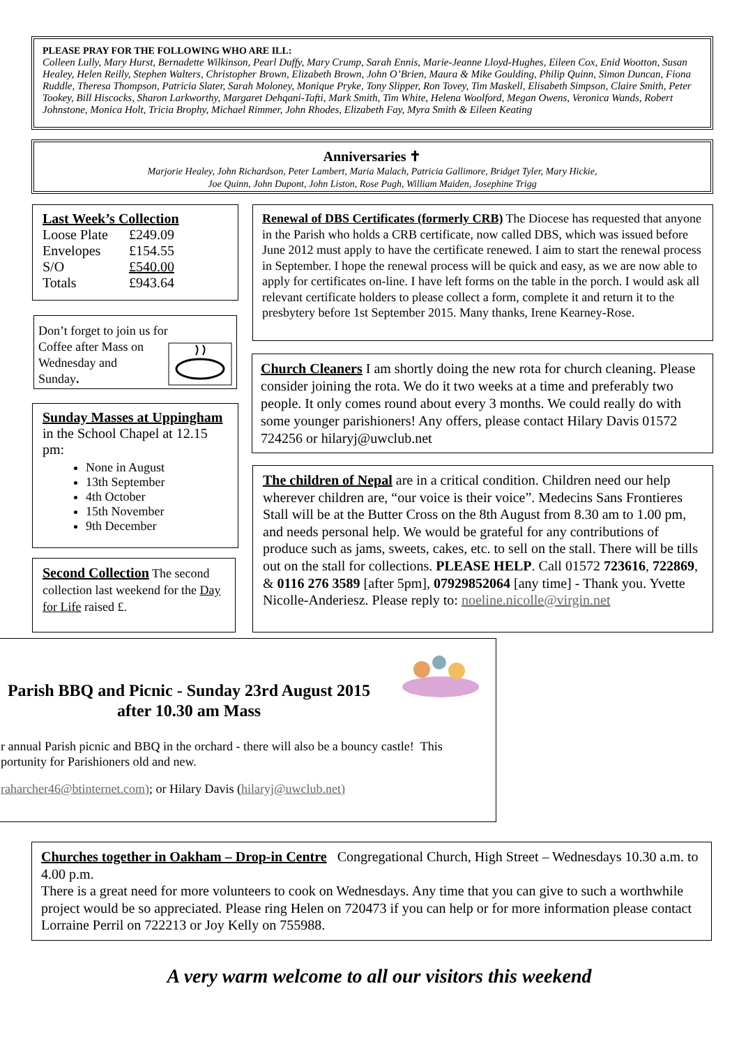PLEASE PRAY FOR THE FOLLOWING WHO ARE ILL:
Colleen Lully, Mary Hurst, Bernadette Wilkinson, Pearl Duffy, Mary Crump, Sarah Ennis, Marie-Jeanne Lloyd-Hughes, Eileen Cox, Enid Wootton, Susan Healey, Helen Reilly, Stephen Walters, Christopher Brown, Elizabeth Brown, John O’Brien, Maura & Mike Goulding, Philip Quinn, Simon Duncan, Fiona Ruddle, Theresa Thompson, Patricia Slater, Sarah Moloney, Monique Pryke, Tony Slipper, Ron Tovey, Tim Maskell, Elisabeth Simpson, Claire Smith, Peter Tookey, Bill Hiscocks, Sharon Larkworthy, Margaret Dehqani-Tafti, Mark Smith, Tim White, Helena Woolford, Megan Owens, Veronica Wands, Robert Johnstone, Monica Holt, Tricia Brophy, Michael Rimmer, John Rhodes, Elizabeth Fay, Myra Smith & Eileen Keating
Anniversaries ✝
Marjorie Healey, John Richardson, Peter Lambert, Maria Malach, Patricia Gallimore, Bridget Tyler, Mary Hickie,
Joe Quinn, John Dupont, John Liston, Rose Pugh, William Maiden, Josephine Trigg
Last Week’s Collection
| Loose Plate | £249.09 |
| Envelopes | £154.55 |
| S/O | £540.00 |
| Totals | £943.64 |
Don’t forget to join us for
Coffee after Mass on
Wednesday and
Sunday.
Sunday Masses at Uppingham in the School Chapel at 12.15 pm:
None in August
13th September
4th October
15th November
9th December
Second Collection The second collection last weekend for the Day for Life raised £.
Renewal of DBS Certificates (formerly CRB) The Diocese has requested that anyone in the Parish who holds a CRB certificate, now called DBS, which was issued before June 2012 must apply to have the certificate renewed. I aim to start the renewal process in September. I hope the renewal process will be quick and easy, as we are now able to apply for certificates on-line. I have left forms on the table in the porch. I would ask all relevant certificate holders to please collect a form, complete it and return it to the presbytery before 1st September 2015. Many thanks, Irene Kearney-Rose.
Church Cleaners I am shortly doing the new rota for church cleaning. Please consider joining the rota. We do it two weeks at a time and preferably two people. It only comes round about every 3 months. We could really do with some younger parishioners! Any offers, please contact Hilary Davis 01572 724256 or hilaryj@uwclub.net
The children of Nepal are in a critical condition. Children need our help wherever children are, “our voice is their voice”. Medecins Sans Frontieres Stall will be at the Butter Cross on the 8th August from 8.30 am to 1.00 pm, and needs personal help. We would be grateful for any contributions of produce such as jams, sweets, cakes, etc. to sell on the stall. There will be tills out on the stall for collections. PLEASE HELP. Call 01572 723616, 722869, & 0116 276 3589 [after 5pm], 07929852064 [any time] - Thank you. Yvette Nicolle-Anderiesz. Please reply to: noeline.nicolle@virgin.net
Parish BBQ and Picnic - Sunday 23rd August 2015
after 10.30 am Mass
r annual Parish picnic and BBQ in the orchard - there will also be a bouncy castle! This
portunity for Parishioners old and new.
raharcher46@btinternet.com); or Hilary Davis (hilaryj@uwclub.net)
Churches together in Oakham – Drop-in Centre Congregational Church, High Street – Wednesdays 10.30 a.m. to 4.00 p.m.
There is a great need for more volunteers to cook on Wednesdays. Any time that you can give to such a worthwhile project would be so appreciated. Please ring Helen on 720473 if you can help or for more information please contact Lorraine Perril on 722213 or Joy Kelly on 755988.
A very warm welcome to all our visitors this weekend